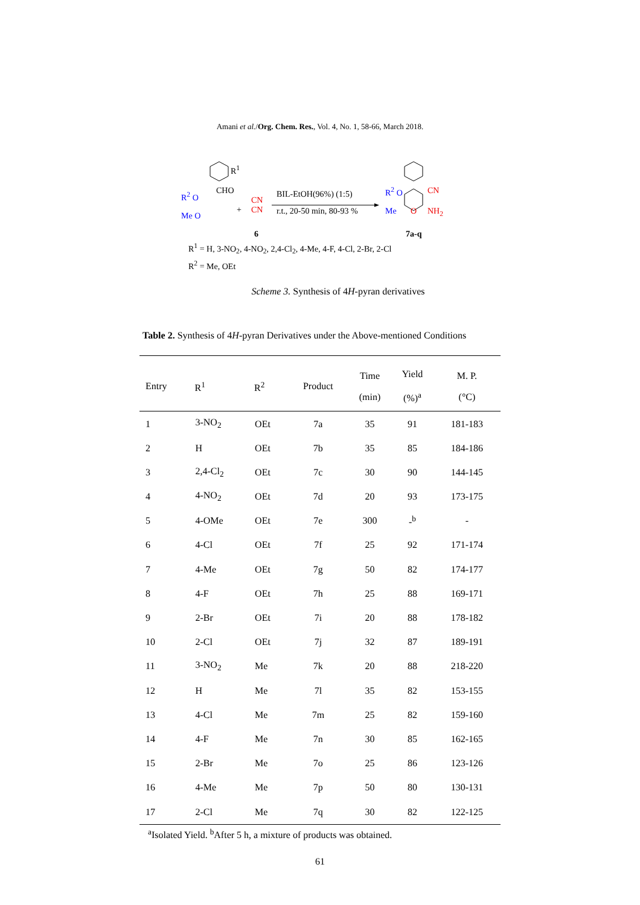Amani et al./Org. Chem. Res., Vol. 4, No. 1, 58-66, March 2018.
R<sup>1</sup>
CHO R<sup>2</sup> O
Me O
+
CN
CN
6
BIL-EtOH(96%) (1:5)
r.t., 20-50 min, 80-93 %
R<sup>2</sup> O
Me O
CN
NH<sub>2</sub>
7a-q
R<sup>1</sup> = H, 3-NO<sub>2</sub>, 4-NO<sub>2</sub>, 2,4-Cl<sub>2</sub>, 4-Me, 4-F, 4-Cl, 2-Br, 2-Cl
R<sup>2</sup> = Me, OEt
Scheme 3. Synthesis of 4H-pyran derivatives
Table 2. Synthesis of 4H-pyran Derivatives under the Above-mentioned Conditions
| Entry | R<sup>1</sup> | R<sup>2</sup> | Product | Time (min) | Yield (%)<sup>a</sup> | M. P. (°C) |
| --- | --- | --- | --- | --- | --- | --- |
| 1 | 3-NO<sub>2</sub> | OEt | 7a | 35 | 91 | 181-183 |
| 2 | H | OEt | 7b | 35 | 85 | 184-186 |
| 3 | 2,4-Cl<sub>2</sub> | OEt | 7c | 30 | 90 | 144-145 |
| 4 | 4-NO<sub>2</sub> | OEt | 7d | 20 | 93 | 173-175 |
| 5 | 4-OMe | OEt | 7e | 300 | -<sup>b</sup> | - |
| 6 | 4-Cl | OEt | 7f | 25 | 92 | 171-174 |
| 7 | 4-Me | OEt | 7g | 50 | 82 | 174-177 |
| 8 | 4-F | OEt | 7h | 25 | 88 | 169-171 |
| 9 | 2-Br | OEt | 7i | 20 | 88 | 178-182 |
| 10 | 2-Cl | OEt | 7j | 32 | 87 | 189-191 |
| 11 | 3-NO<sub>2</sub> | Me | 7k | 20 | 88 | 218-220 |
| 12 | H | Me | 7l | 35 | 82 | 153-155 |
| 13 | 4-Cl | Me | 7m | 25 | 82 | 159-160 |
| 14 | 4-F | Me | 7n | 30 | 85 | 162-165 |
| 15 | 2-Br | Me | 7o | 25 | 86 | 123-126 |
| 16 | 4-Me | Me | 7p | 50 | 80 | 130-131 |
| 17 | 2-Cl | Me | 7q | 30 | 82 | 122-125 |
<sup>a</sup> Isolated Yield. <sup>b</sup>After 5 h, a mixture of products was obtained.
61